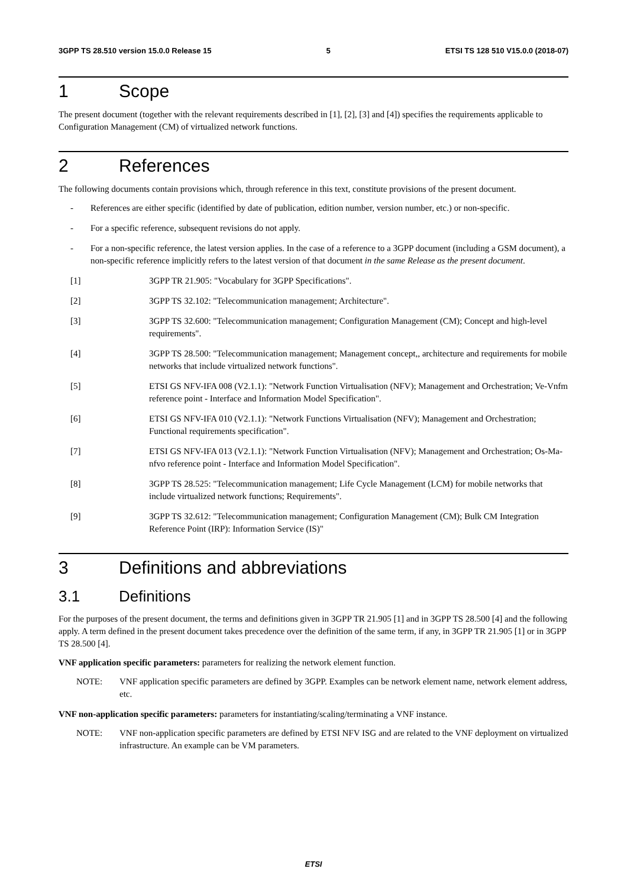3GPP TS 28.510 version 15.0.0 Release 15 5 ETSI TS 128 510 V15.0.0 (2018-07)
1 Scope
The present document (together with the relevant requirements described in [1], [2], [3] and [4]) specifies the requirements applicable to Configuration Management (CM) of virtualized network functions.
2 References
The following documents contain provisions which, through reference in this text, constitute provisions of the present document.
- References are either specific (identified by date of publication, edition number, version number, etc.) or non-specific.
- For a specific reference, subsequent revisions do not apply.
- For a non-specific reference, the latest version applies. In the case of a reference to a 3GPP document (including a GSM document), a non-specific reference implicitly refers to the latest version of that document in the same Release as the present document.
[1] 3GPP TR 21.905: "Vocabulary for 3GPP Specifications".
[2] 3GPP TS 32.102: "Telecommunication management; Architecture".
[3] 3GPP TS 32.600: "Telecommunication management; Configuration Management (CM); Concept and high-level requirements".
[4] 3GPP TS 28.500: "Telecommunication management; Management concept,, architecture and requirements for mobile networks that include virtualized network functions".
[5] ETSI GS NFV-IFA 008 (V2.1.1): "Network Function Virtualisation (NFV); Management and Orchestration; Ve-Vnfm reference point - Interface and Information Model Specification".
[6] ETSI GS NFV-IFA 010 (V2.1.1): "Network Functions Virtualisation (NFV); Management and Orchestration; Functional requirements specification".
[7] ETSI GS NFV-IFA 013 (V2.1.1): "Network Function Virtualisation (NFV); Management and Orchestration; Os-Ma-nfvo reference point - Interface and Information Model Specification".
[8] 3GPP TS 28.525: "Telecommunication management; Life Cycle Management (LCM) for mobile networks that include virtualized network functions; Requirements".
[9] 3GPP TS 32.612: "Telecommunication management; Configuration Management (CM); Bulk CM Integration Reference Point (IRP): Information Service (IS)"
3 Definitions and abbreviations
3.1 Definitions
For the purposes of the present document, the terms and definitions given in 3GPP TR 21.905 [1] and in 3GPP TS 28.500 [4] and the following apply. A term defined in the present document takes precedence over the definition of the same term, if any, in 3GPP TR 21.905 [1] or in 3GPP TS 28.500 [4].
VNF application specific parameters: parameters for realizing the network element function.
NOTE: VNF application specific parameters are defined by 3GPP. Examples can be network element name, network element address, etc.
VNF non-application specific parameters: parameters for instantiating/scaling/terminating a VNF instance.
NOTE: VNF non-application specific parameters are defined by ETSI NFV ISG and are related to the VNF deployment on virtualized infrastructure. An example can be VM parameters.
ETSI